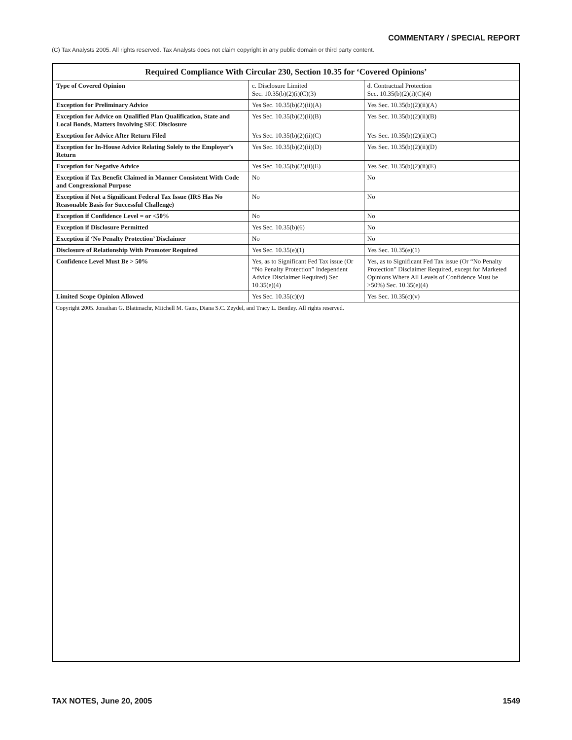COMMENTARY / SPECIAL REPORT
(C) Tax Analysts 2005. All rights reserved. Tax Analysts does not claim copyright in any public domain or third party content.
Required Compliance With Circular 230, Section 10.35 for ‘Covered Opinions’
| Type of Covered Opinion | c. Disclosure Limited Sec. 10.35(b)(2)(i)(C)(3) | d. Contractual Protection Sec. 10.35(b)(2)(i)(C)(4) |
| Exception for Preliminary Advice | Yes Sec. 10.35(b)(2)(ii)(A) | Yes Sec. 10.35(b)(2)(ii)(A) |
| Exception for Advice on Qualified Plan Qualification, State and Local Bonds, Matters Involving SEC Disclosure | Yes Sec. 10.35(b)(2)(ii)(B) | Yes Sec. 10.35(b)(2)(ii)(B) |
| Exception for Advice After Return Filed | Yes Sec. 10.35(b)(2)(ii)(C) | Yes Sec. 10.35(b)(2)(ii)(C) |
| Exception for In-House Advice Relating Solely to the Employer’s Return | Yes Sec. 10.35(b)(2)(ii)(D) | Yes Sec. 10.35(b)(2)(ii)(D) |
| Exception for Negative Advice | Yes Sec. 10.35(b)(2)(ii)(E) | Yes Sec. 10.35(b)(2)(ii)(E) |
| Exception if Tax Benefit Claimed in Manner Consistent With Code and Congressional Purpose | No | No |
| Exception if Not a Significant Federal Tax Issue (IRS Has No Reasonable Basis for Successful Challenge) | No | No |
| Exception if Confidence Level = or <50% | No | No |
| Exception if Disclosure Permitted | Yes Sec. 10.35(b)(6) | No |
| Exception if ‘No Penalty Protection’ Disclaimer | No | No |
| Disclosure of Relationship With Promoter Required | Yes Sec. 10.35(e)(1) | Yes Sec. 10.35(e)(1) |
| Confidence Level Must Be > 50% | Yes, as to Significant Fed Tax issue (Or “No Penalty Protection” Independent Advice Disclaimer Required) Sec. 10.35(e)(4) | Yes, as to Significant Fed Tax issue (Or “No Penalty Protection” Disclaimer Required, except for Marketed Opinions Where All Levels of Confidence Must be >50%) Sec. 10.35(e)(4) |
| Limited Scope Opinion Allowed | Yes Sec. 10.35(c)(v) | Yes Sec. 10.35(c)(v) |
Copyright 2005. Jonathan G. Blattmachr, Mitchell M. Gans, Diana S.C. Zeydel, and Tracy L. Bentley. All rights reserved.
TAX NOTES, June 20, 2005 1549